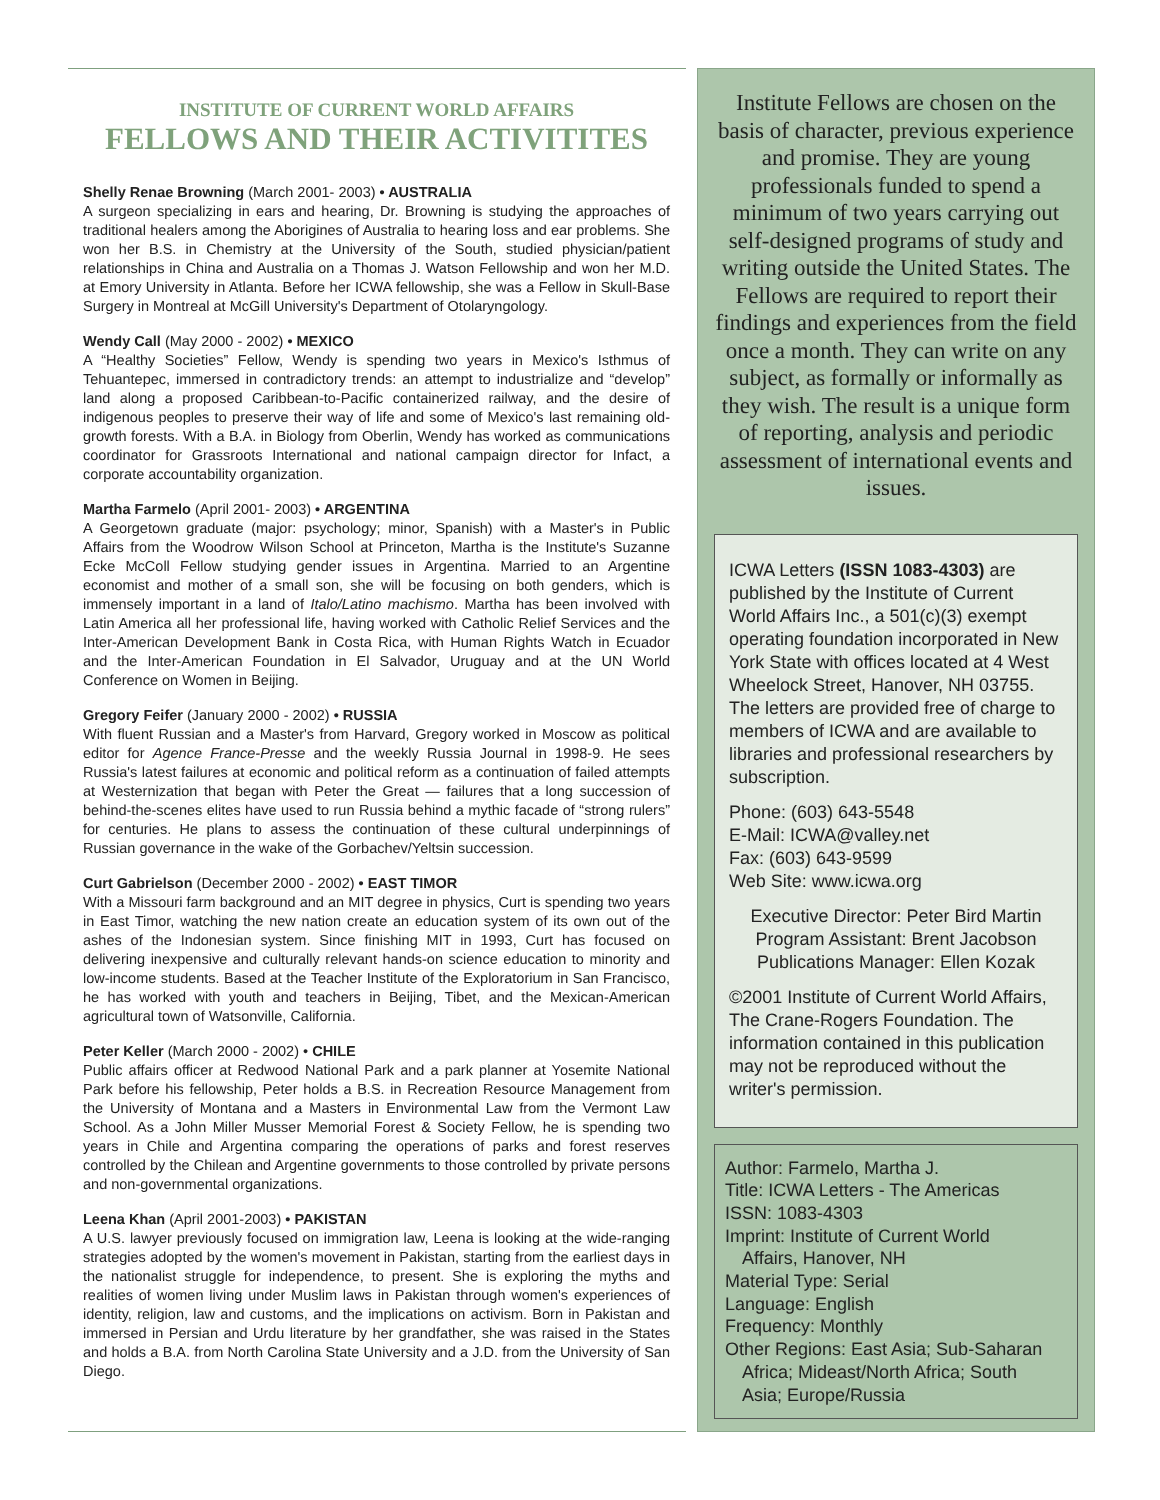INSTITUTE OF CURRENT WORLD AFFAIRS
FELLOWS AND THEIR ACTIVITITES
Shelly Renae Browning (March 2001- 2003) • AUSTRALIA
A surgeon specializing in ears and hearing, Dr. Browning is studying the approaches of traditional healers among the Aborigines of Australia to hearing loss and ear problems. She won her B.S. in Chemistry at the University of the South, studied physician/patient relationships in China and Australia on a Thomas J. Watson Fellowship and won her M.D. at Emory University in Atlanta. Before her ICWA fellowship, she was a Fellow in Skull-Base Surgery in Montreal at McGill University's Department of Otolaryngology.
Wendy Call (May 2000 - 2002) • MEXICO
A “Healthy Societies” Fellow, Wendy is spending two years in Mexico's Isthmus of Tehuantepec, immersed in contradictory trends: an attempt to industrialize and “develop” land along a proposed Caribbean-to-Pacific containerized railway, and the desire of indigenous peoples to preserve their way of life and some of Mexico's last remaining old-growth forests. With a B.A. in Biology from Oberlin, Wendy has worked as communications coordinator for Grassroots International and national campaign director for Infact, a corporate accountability organization.
Martha Farmelo (April 2001- 2003) • ARGENTINA
A Georgetown graduate (major: psychology; minor, Spanish) with a Master's in Public Affairs from the Woodrow Wilson School at Princeton, Martha is the Institute's Suzanne Ecke McColl Fellow studying gender issues in Argentina. Married to an Argentine economist and mother of a small son, she will be focusing on both genders, which is immensely important in a land of Italo/Latino machismo. Martha has been involved with Latin America all her professional life, having worked with Catholic Relief Services and the Inter-American Development Bank in Costa Rica, with Human Rights Watch in Ecuador and the Inter-American Foundation in El Salvador, Uruguay and at the UN World Conference on Women in Beijing.
Gregory Feifer (January 2000 - 2002) • RUSSIA
With fluent Russian and a Master's from Harvard, Gregory worked in Moscow as political editor for Agence France-Presse and the weekly Russia Journal in 1998-9. He sees Russia's latest failures at economic and political reform as a continuation of failed attempts at Westernization that began with Peter the Great — failures that a long succession of behind-the-scenes elites have used to run Russia behind a mythic facade of “strong rulers” for centuries. He plans to assess the continuation of these cultural underpinnings of Russian governance in the wake of the Gorbachev/Yeltsin succession.
Curt Gabrielson (December 2000 - 2002) • EAST TIMOR
With a Missouri farm background and an MIT degree in physics, Curt is spending two years in East Timor, watching the new nation create an education system of its own out of the ashes of the Indonesian system. Since finishing MIT in 1993, Curt has focused on delivering inexpensive and culturally relevant hands-on science education to minority and low-income students. Based at the Teacher Institute of the Exploratorium in San Francisco, he has worked with youth and teachers in Beijing, Tibet, and the Mexican-American agricultural town of Watsonville, California.
Peter Keller (March 2000 - 2002) • CHILE
Public affairs officer at Redwood National Park and a park planner at Yosemite National Park before his fellowship, Peter holds a B.S. in Recreation Resource Management from the University of Montana and a Masters in Environmental Law from the Vermont Law School. As a John Miller Musser Memorial Forest & Society Fellow, he is spending two years in Chile and Argentina comparing the operations of parks and forest reserves controlled by the Chilean and Argentine governments to those controlled by private persons and non-governmental organizations.
Leena Khan (April 2001-2003) • PAKISTAN
A U.S. lawyer previously focused on immigration law, Leena is looking at the wide-ranging strategies adopted by the women's movement in Pakistan, starting from the earliest days in the nationalist struggle for independence, to present. She is exploring the myths and realities of women living under Muslim laws in Pakistan through women's experiences of identity, religion, law and customs, and the implications on activism. Born in Pakistan and immersed in Persian and Urdu literature by her grandfather, she was raised in the States and holds a B.A. from North Carolina State University and a J.D. from the University of San Diego.
Institute Fellows are chosen on the basis of character, previous experience and promise. They are young professionals funded to spend a minimum of two years carrying out self-designed programs of study and writing outside the United States. The Fellows are required to report their findings and experiences from the field once a month. They can write on any subject, as formally or informally as they wish. The result is a unique form of reporting, analysis and periodic assessment of international events and issues.
ICWA Letters (ISSN 1083-4303) are published by the Institute of Current World Affairs Inc., a 501(c)(3) exempt operating foundation incorporated in New York State with offices located at 4 West Wheelock Street, Hanover, NH 03755. The letters are provided free of charge to members of ICWA and are available to libraries and professional researchers by subscription.
Phone: (603) 643-5548
E-Mail: ICWA@valley.net
Fax: (603) 643-9599
Web Site: www.icwa.org
Executive Director: Peter Bird Martin
Program Assistant: Brent Jacobson
Publications Manager: Ellen Kozak
©2001 Institute of Current World Affairs, The Crane-Rogers Foundation. The information contained in this publication may not be reproduced without the writer's permission.
Author: Farmelo, Martha J.
Title: ICWA Letters - The Americas
ISSN: 1083-4303
Imprint: Institute of Current World
Affairs, Hanover, NH
Material Type: Serial
Language: English
Frequency: Monthly
Other Regions: East Asia; Sub-Saharan
Africa; Mideast/North Africa; South
Asia; Europe/Russia